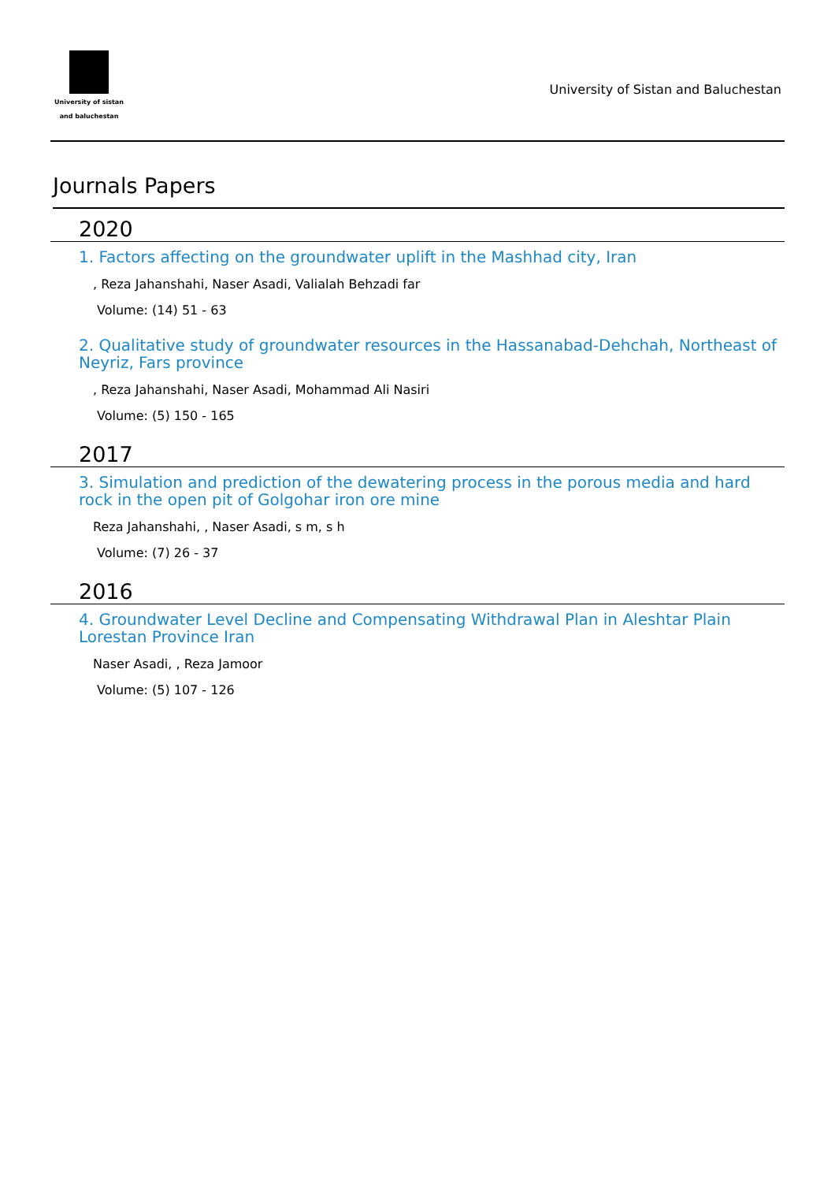University of sistan
and baluchestan
University of Sistan and Baluchestan
Journals Papers
2020
1. Factors affecting on the groundwater uplift in the Mashhad city, Iran
, Reza Jahanshahi, Naser Asadi, Valialah Behzadi far
Volume: (14) 51 - 63
2. Qualitative study of groundwater resources in the Hassanabad-Dehchah, Northeast of Neyriz, Fars province
, Reza Jahanshahi, Naser Asadi, Mohammad Ali Nasiri
Volume: (5) 150 - 165
2017
3. Simulation and prediction of the dewatering process in the porous media and hard rock in the open pit of Golgohar iron ore mine
Reza Jahanshahi, , Naser Asadi, s m, s h
Volume: (7) 26 - 37
2016
4. Groundwater Level Decline and Compensating Withdrawal Plan in Aleshtar Plain Lorestan Province Iran
Naser Asadi, , Reza Jamoor
Volume: (5) 107 - 126